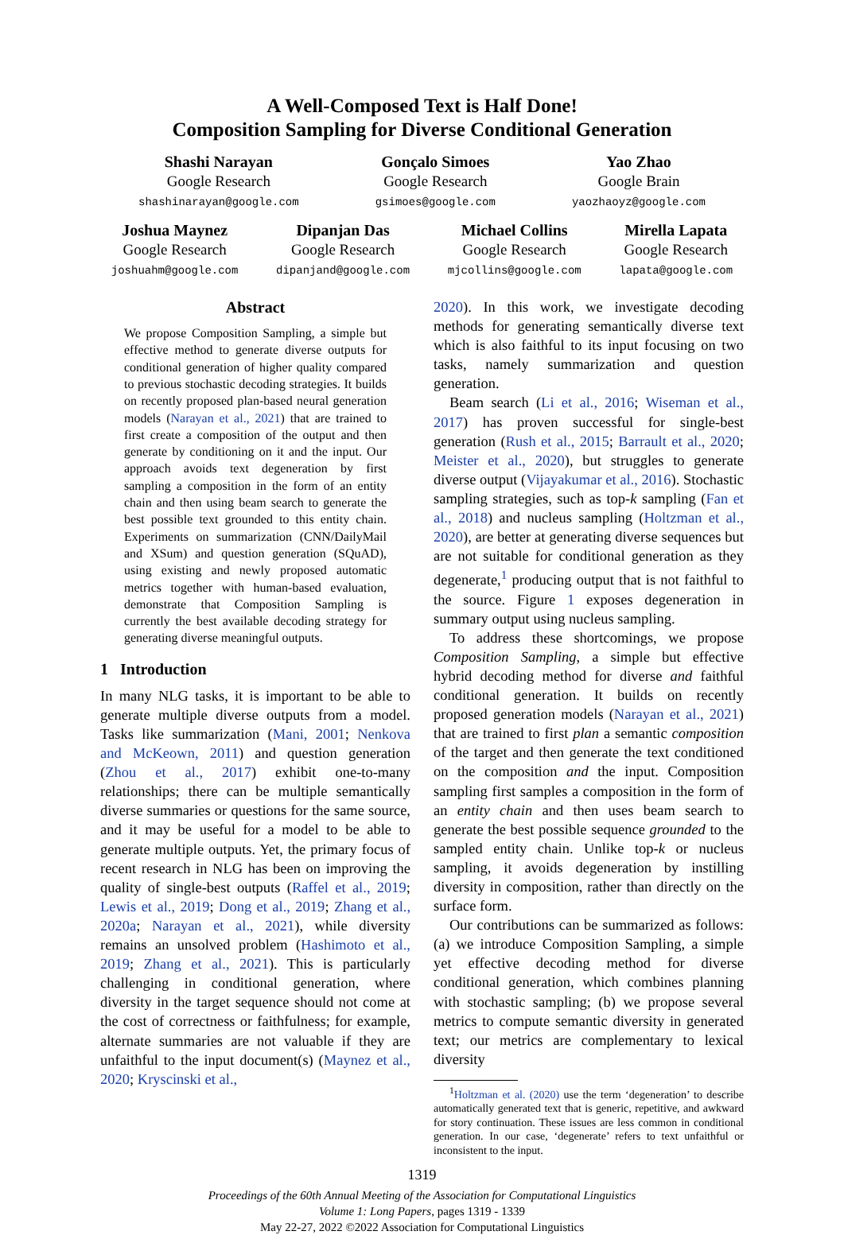A Well-Composed Text is Half Done!
Composition Sampling for Diverse Conditional Generation
Shashi Narayan
Google Research
shashinarayan@google.com
Gonçalo Simoes
Google Research
gsimoes@google.com
Yao Zhao
Google Brain
yaozhaoyz@google.com
Joshua Maynez
Google Research
joshuahm@google.com
Dipanjan Das
Google Research
dipanjand@google.com
Michael Collins
Google Research
mjcollins@google.com
Mirella Lapata
Google Research
lapata@google.com
Abstract
We propose Composition Sampling, a simple but effective method to generate diverse outputs for conditional generation of higher quality compared to previous stochastic decoding strategies. It builds on recently proposed plan-based neural generation models (Narayan et al., 2021) that are trained to first create a composition of the output and then generate by conditioning on it and the input. Our approach avoids text degeneration by first sampling a composition in the form of an entity chain and then using beam search to generate the best possible text grounded to this entity chain. Experiments on summarization (CNN/DailyMail and XSum) and question generation (SQuAD), using existing and newly proposed automatic metrics together with human-based evaluation, demonstrate that Composition Sampling is currently the best available decoding strategy for generating diverse meaningful outputs.
1 Introduction
In many NLG tasks, it is important to be able to generate multiple diverse outputs from a model. Tasks like summarization (Mani, 2001; Nenkova and McKeown, 2011) and question generation (Zhou et al., 2017) exhibit one-to-many relationships; there can be multiple semantically diverse summaries or questions for the same source, and it may be useful for a model to be able to generate multiple outputs. Yet, the primary focus of recent research in NLG has been on improving the quality of single-best outputs (Raffel et al., 2019; Lewis et al., 2019; Dong et al., 2019; Zhang et al., 2020a; Narayan et al., 2021), while diversity remains an unsolved problem (Hashimoto et al., 2019; Zhang et al., 2021). This is particularly challenging in conditional generation, where diversity in the target sequence should not come at the cost of correctness or faithfulness; for example, alternate summaries are not valuable if they are unfaithful to the input document(s) (Maynez et al., 2020; Kryscinski et al.,
2020). In this work, we investigate decoding methods for generating semantically diverse text which is also faithful to its input focusing on two tasks, namely summarization and question generation.
Beam search (Li et al., 2016; Wiseman et al., 2017) has proven successful for single-best generation (Rush et al., 2015; Barrault et al., 2020; Meister et al., 2020), but struggles to generate diverse output (Vijayakumar et al., 2016). Stochastic sampling strategies, such as top-k sampling (Fan et al., 2018) and nucleus sampling (Holtzman et al., 2020), are better at generating diverse sequences but are not suitable for conditional generation as they degenerate,<sup>1</sup> producing output that is not faithful to the source. Figure 1 exposes degeneration in summary output using nucleus sampling.
To address these shortcomings, we propose Composition Sampling, a simple but effective hybrid decoding method for diverse and faithful conditional generation. It builds on recently proposed generation models (Narayan et al., 2021) that are trained to first plan a semantic composition of the target and then generate the text conditioned on the composition and the input. Composition sampling first samples a composition in the form of an entity chain and then uses beam search to generate the best possible sequence grounded to the sampled entity chain. Unlike top-k or nucleus sampling, it avoids degeneration by instilling diversity in composition, rather than directly on the surface form.
Our contributions can be summarized as follows: (a) we introduce Composition Sampling, a simple yet effective decoding method for diverse conditional generation, which combines planning with stochastic sampling; (b) we propose several metrics to compute semantic diversity in generated text; our metrics are complementary to lexical diversity
<sup>1</sup> Holtzman et al. (2020) use the term ‘degeneration’ to describe automatically generated text that is generic, repetitive, and awkward for story continuation. These issues are less common in conditional generation. In our case, ‘degenerate’ refers to text unfaithful or inconsistent to the input.
1319
Proceedings of the 60th Annual Meeting of the Association for Computational Linguistics
Volume 1: Long Papers, pages 1319 - 1339
May 22-27, 2022 ©2022 Association for Computational Linguistics